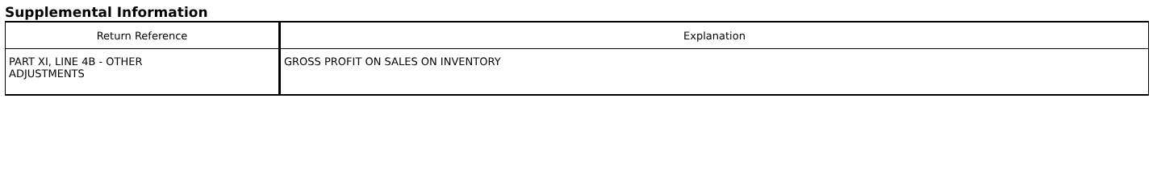Supplemental Information
| Return Reference | Explanation |
| --- | --- |
| PART XI, LINE 4B - OTHER ADJUSTMENTS | GROSS PROFIT ON SALES ON INVENTORY |